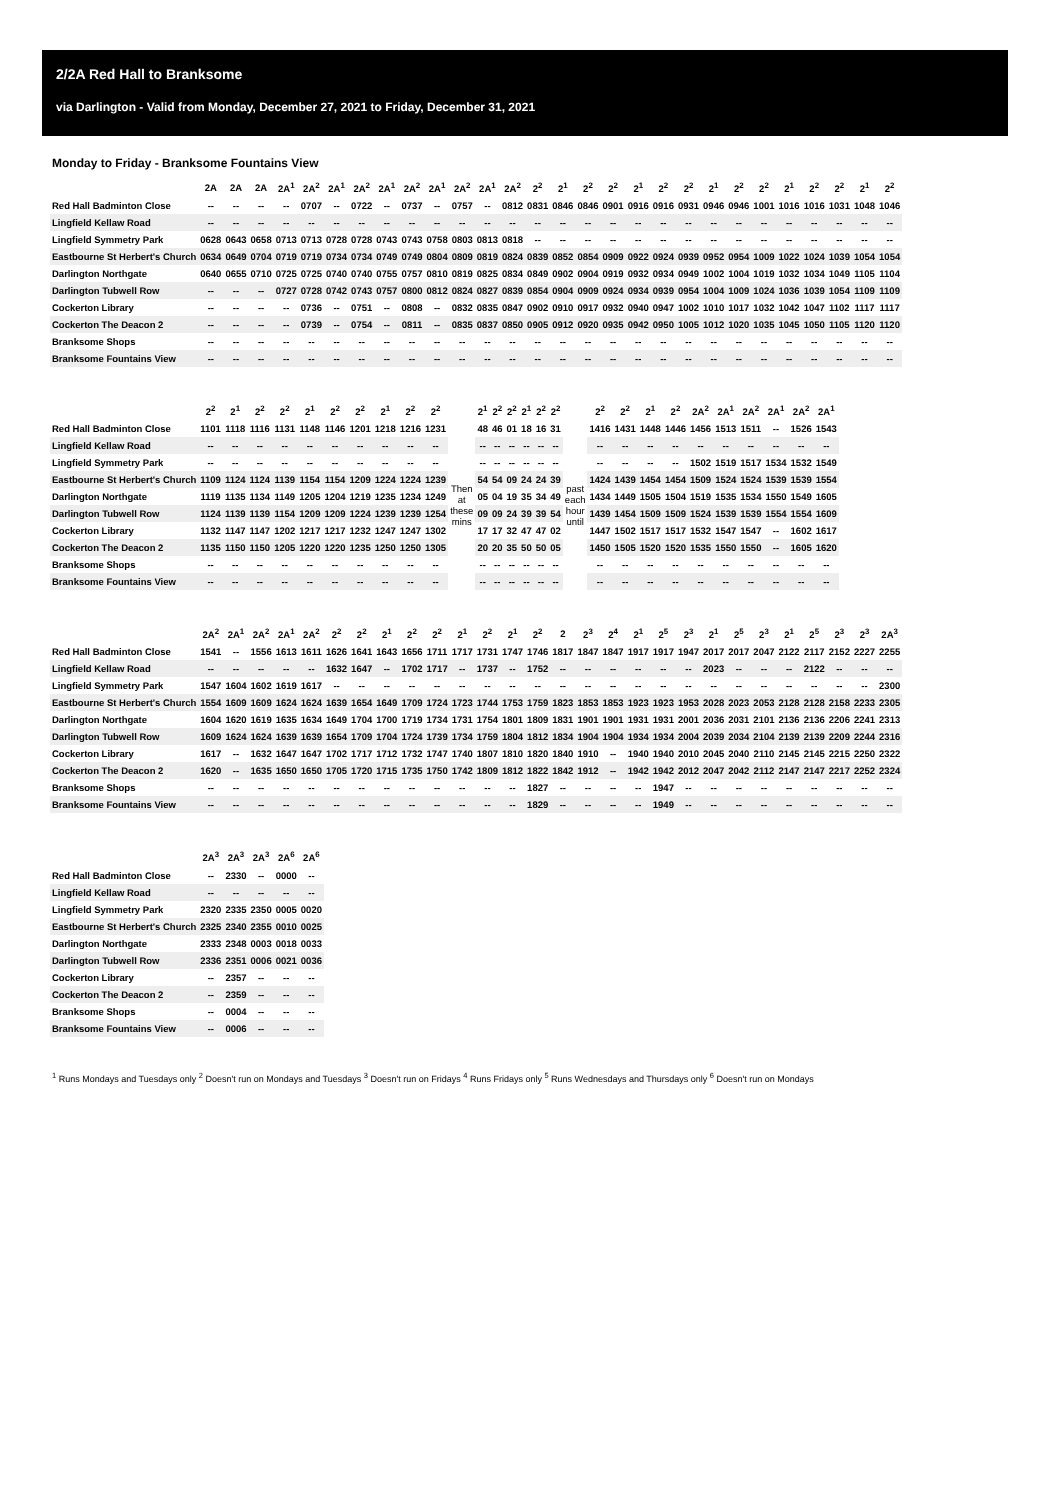2/2A Red Hall to Branksome
via Darlington - Valid from Monday, December 27, 2021 to Friday, December 31, 2021
Monday to Friday - Branksome Fountains View
| | 2A | 2A | 2A | 2A<sup>1</sup> | 2A<sup>2</sup> | 2A<sup>1</sup> | 2A<sup>2</sup> | 2A<sup>1</sup> | 2A<sup>2</sup> | 2A<sup>1</sup> | 2A<sup>2</sup> | 2A<sup>1</sup> | 2A<sup>2</sup> | 2<sup>2</sup> | 2<sup>1</sup> | 2<sup>2</sup> | 2<sup>2</sup> | 2<sup>1</sup> | 2<sup>2</sup> | 2<sup>2</sup> | 2<sup>1</sup> | 2<sup>2</sup> | 2<sup>2</sup> | 2<sup>1</sup> | 2<sup>2</sup> | 2<sup>2</sup> | 2<sup>1</sup> | 2<sup>2</sup> |
| --- | --- | --- | --- | --- | --- | --- | --- | --- | --- | --- | --- | --- | --- | --- | --- | --- | --- | --- | --- | --- | --- | --- | --- | --- | --- | --- | --- | --- |
| Red Hall Badminton Close | -- | -- | -- | -- | 0707 | -- | 0722 | -- | 0737 | -- | 0757 | -- | 0812 | 0831 | 0846 | 0846 | 0901 | 0916 | 0916 | 0931 | 0946 | 0946 | 1001 | 1016 | 1016 | 1031 | 1048 | 1046 |
| Lingfield Kellaw Road | -- | -- | -- | -- | -- | -- | -- | -- | -- | -- | -- | -- | -- | -- | -- | -- | -- | -- | -- | -- | -- | -- | -- | -- | -- | -- | -- | -- |
| Lingfield Symmetry Park | 0628 | 0643 | 0658 | 0713 | 0713 | 0728 | 0728 | 0743 | 0743 | 0758 | 0803 | 0813 | 0818 | -- | -- | -- | -- | -- | -- | -- | -- | -- | -- | -- | -- | -- | -- | -- |
| Eastbourne St Herbert's Church | 0634 | 0649 | 0704 | 0719 | 0719 | 0734 | 0734 | 0749 | 0749 | 0804 | 0809 | 0819 | 0824 | 0839 | 0852 | 0854 | 0909 | 0922 | 0924 | 0939 | 0952 | 0954 | 1009 | 1022 | 1024 | 1039 | 1054 | 1054 |
| Darlington Northgate | 0640 | 0655 | 0710 | 0725 | 0725 | 0740 | 0740 | 0755 | 0757 | 0810 | 0819 | 0825 | 0834 | 0849 | 0902 | 0904 | 0919 | 0932 | 0934 | 0949 | 1002 | 1004 | 1019 | 1032 | 1034 | 1049 | 1105 | 1104 |
| Darlington Tubwell Row | -- | -- | -- | 0727 | 0728 | 0742 | 0743 | 0757 | 0800 | 0812 | 0824 | 0827 | 0839 | 0854 | 0904 | 0909 | 0924 | 0934 | 0939 | 0954 | 1004 | 1009 | 1024 | 1036 | 1039 | 1054 | 1109 | 1109 |
| Cockerton Library | -- | -- | -- | -- | 0736 | -- | 0751 | -- | 0808 | -- | 0832 | 0835 | 0847 | 0902 | 0910 | 0917 | 0932 | 0940 | 0947 | 1002 | 1010 | 1017 | 1032 | 1042 | 1047 | 1102 | 1117 | 1117 |
| Cockerton The Deacon 2 | -- | -- | -- | -- | 0739 | -- | 0754 | -- | 0811 | -- | 0835 | 0837 | 0850 | 0905 | 0912 | 0920 | 0935 | 0942 | 0950 | 1005 | 1012 | 1020 | 1035 | 1045 | 1050 | 1105 | 1120 | 1120 |
| Branksome Shops | -- | -- | -- | -- | -- | -- | -- | -- | -- | -- | -- | -- | -- | -- | -- | -- | -- | -- | -- | -- | -- | -- | -- | -- | -- | -- | -- | -- |
| Branksome Fountains View | -- | -- | -- | -- | -- | -- | -- | -- | -- | -- | -- | -- | -- | -- | -- | -- | -- | -- | -- | -- | -- | -- | -- | -- | -- | -- | -- | -- |
| | 2<sup>2</sup> | 2<sup>1</sup> | 2<sup>2</sup> | 2<sup>2</sup> | 2<sup>1</sup> | 2<sup>2</sup> | 2<sup>2</sup> | 2<sup>1</sup> | 2<sup>2</sup> | 2<sup>2</sup> | | 2<sup>1</sup> | 2<sup>2</sup> | 2<sup>2</sup> | 2<sup>1</sup> | 2<sup>2</sup> | 2<sup>2</sup> | | 2<sup>2</sup> | 2<sup>2</sup> | 2<sup>1</sup> | 2<sup>2</sup> | 2A<sup>2</sup> | 2A<sup>1</sup> | 2A<sup>2</sup> | 2A<sup>1</sup> | 2A<sup>2</sup> | 2A<sup>1</sup> |
| --- | --- | --- | --- | --- | --- | --- | --- | --- | --- | --- | --- | --- | --- | --- | --- | --- | --- | --- | --- | --- | --- | --- | --- | --- | --- | --- | --- | --- |
| Red Hall Badminton Close | 1101 | 1118 | 1116 | 1131 | 1148 | 1146 | 1201 | 1218 | 1216 | 1231 | Then at these mins | 48 | 46 | 01 | 18 | 16 | 31 | past each hour until | 1416 | 1431 | 1448 | 1446 | 1456 | 1513 | 1511 | -- | 1526 | 1543 |
| Lingfield Kellaw Road | -- | -- | -- | -- | -- | -- | -- | -- | -- | -- | | -- | -- | -- | -- | -- | -- | | -- | -- | -- | -- | -- | -- | -- | -- | -- | -- |
| Lingfield Symmetry Park | -- | -- | -- | -- | -- | -- | -- | -- | -- | -- | | -- | -- | -- | -- | -- | -- | | -- | -- | -- | -- | 1502 | 1519 | 1517 | 1534 | 1532 | 1549 |
| Eastbourne St Herbert's Church | 1109 | 1124 | 1124 | 1139 | 1154 | 1154 | 1209 | 1224 | 1224 | 1239 | | 54 | 54 | 09 | 24 | 24 | 39 | | 1424 | 1439 | 1454 | 1454 | 1509 | 1524 | 1524 | 1539 | 1539 | 1554 |
| Darlington Northgate | 1119 | 1135 | 1134 | 1149 | 1205 | 1204 | 1219 | 1235 | 1234 | 1249 | | 05 | 04 | 19 | 35 | 34 | 49 | | 1434 | 1449 | 1505 | 1504 | 1519 | 1535 | 1534 | 1550 | 1549 | 1605 |
| Darlington Tubwell Row | 1124 | 1139 | 1139 | 1154 | 1209 | 1209 | 1224 | 1239 | 1239 | 1254 | | 09 | 09 | 24 | 39 | 39 | 54 | | 1439 | 1454 | 1509 | 1509 | 1524 | 1539 | 1539 | 1554 | 1554 | 1609 |
| Cockerton Library | 1132 | 1147 | 1147 | 1202 | 1217 | 1217 | 1232 | 1247 | 1247 | 1302 | | 17 | 17 | 32 | 47 | 47 | 02 | | 1447 | 1502 | 1517 | 1517 | 1532 | 1547 | 1547 | -- | 1602 | 1617 |
| Cockerton The Deacon 2 | 1135 | 1150 | 1150 | 1205 | 1220 | 1220 | 1235 | 1250 | 1250 | 1305 | | 20 | 20 | 35 | 50 | 50 | 05 | | 1450 | 1505 | 1520 | 1520 | 1535 | 1550 | 1550 | -- | 1605 | 1620 |
| Branksome Shops | -- | -- | -- | -- | -- | -- | -- | -- | -- | -- | | -- | -- | -- | -- | -- | -- | | -- | -- | -- | -- | -- | -- | -- | -- | -- | -- |
| Branksome Fountains View | -- | -- | -- | -- | -- | -- | -- | -- | -- | -- | | -- | -- | -- | -- | -- | -- | | -- | -- | -- | -- | -- | -- | -- | -- | -- | -- |
| | 2A<sup>2</sup> | 2A<sup>1</sup> | 2A<sup>2</sup> | 2A<sup>1</sup> | 2A<sup>2</sup> | 2<sup>2</sup> | 2<sup>2</sup> | 2<sup>1</sup> | 2<sup>2</sup> | 2<sup>2</sup> | 2<sup>1</sup> | 2<sup>2</sup> | 2<sup>1</sup> | 2<sup>2</sup> | 2 | 2<sup>3</sup> | 2<sup>4</sup> | 2<sup>1</sup> | 2<sup>5</sup> | 2<sup>3</sup> | 2<sup>1</sup> | 2<sup>5</sup> | 2<sup>3</sup> | 2<sup>1</sup> | 2<sup>5</sup> | 2<sup>3</sup> | 2<sup>3</sup> | 2A<sup>3</sup> |
| --- | --- | --- | --- | --- | --- | --- | --- | --- | --- | --- | --- | --- | --- | --- | --- | --- | --- | --- | --- | --- | --- | --- | --- | --- | --- | --- | --- | --- |
| Red Hall Badminton Close | 1541 | -- | 1556 | 1613 | 1611 | 1626 | 1641 | 1643 | 1656 | 1711 | 1717 | 1731 | 1747 | 1746 | 1817 | 1847 | 1847 | 1917 | 1917 | 1947 | 2017 | 2017 | 2047 | 2122 | 2117 | 2152 | 2227 | 2255 |
| Lingfield Kellaw Road | -- | -- | -- | -- | -- | 1632 | 1647 | -- | 1702 | 1717 | -- | 1737 | -- | 1752 | -- | -- | -- | -- | -- | -- | 2023 | -- | -- | -- | 2122 | -- | -- | -- |
| Lingfield Symmetry Park | 1547 | 1604 | 1602 | 1619 | 1617 | -- | -- | -- | -- | -- | -- | -- | -- | -- | -- | -- | -- | -- | -- | -- | -- | -- | -- | -- | -- | -- | -- | 2300 |
| Eastbourne St Herbert's Church | 1554 | 1609 | 1609 | 1624 | 1624 | 1639 | 1654 | 1649 | 1709 | 1724 | 1723 | 1744 | 1753 | 1759 | 1823 | 1853 | 1853 | 1923 | 1923 | 1953 | 2028 | 2023 | 2053 | 2128 | 2128 | 2158 | 2233 | 2305 |
| Darlington Northgate | 1604 | 1620 | 1619 | 1635 | 1634 | 1649 | 1704 | 1700 | 1719 | 1734 | 1731 | 1754 | 1801 | 1809 | 1831 | 1901 | 1901 | 1931 | 1931 | 2001 | 2036 | 2031 | 2101 | 2136 | 2136 | 2206 | 2241 | 2313 |
| Darlington Tubwell Row | 1609 | 1624 | 1624 | 1639 | 1639 | 1654 | 1709 | 1704 | 1724 | 1739 | 1734 | 1759 | 1804 | 1812 | 1834 | 1904 | 1904 | 1934 | 1934 | 2004 | 2039 | 2034 | 2104 | 2139 | 2139 | 2209 | 2244 | 2316 |
| Cockerton Library | 1617 | -- | 1632 | 1647 | 1647 | 1702 | 1717 | 1712 | 1732 | 1747 | 1740 | 1807 | 1810 | 1820 | 1840 | 1910 | -- | 1940 | 1940 | 2010 | 2045 | 2040 | 2110 | 2145 | 2145 | 2215 | 2250 | 2322 |
| Cockerton The Deacon 2 | 1620 | -- | 1635 | 1650 | 1650 | 1705 | 1720 | 1715 | 1735 | 1750 | 1742 | 1809 | 1812 | 1822 | 1842 | 1912 | -- | 1942 | 1942 | 2012 | 2047 | 2042 | 2112 | 2147 | 2147 | 2217 | 2252 | 2324 |
| Branksome Shops | -- | -- | -- | -- | -- | -- | -- | -- | -- | -- | -- | -- | -- | 1827 | -- | -- | -- | -- | 1947 | -- | -- | -- | -- | -- | -- | -- | -- | -- |
| Branksome Fountains View | -- | -- | -- | -- | -- | -- | -- | -- | -- | -- | -- | -- | -- | 1829 | -- | -- | -- | -- | 1949 | -- | -- | -- | -- | -- | -- | -- | -- | -- |
| | 2A<sup>3</sup> | 2A<sup>3</sup> | 2A<sup>3</sup> | 2A<sup>6</sup> | 2A<sup>6</sup> |
| --- | --- | --- | --- | --- | --- |
| Red Hall Badminton Close | -- | 2330 | -- | 0000 | -- |
| Lingfield Kellaw Road | -- | -- | -- | -- | -- |
| Lingfield Symmetry Park | 2320 | 2335 | 2350 | 0005 | 0020 |
| Eastbourne St Herbert's Church | 2325 | 2340 | 2355 | 0010 | 0025 |
| Darlington Northgate | 2333 | 2348 | 0003 | 0018 | 0033 |
| Darlington Tubwell Row | 2336 | 2351 | 0006 | 0021 | 0036 |
| Cockerton Library | -- | 2357 | -- | -- | -- |
| Cockerton The Deacon 2 | -- | 2359 | -- | -- | -- |
| Branksome Shops | -- | 0004 | -- | -- | -- |
| Branksome Fountains View | -- | 0006 | -- | -- | -- |
<sup>1</sup> Runs Mondays and Tuesdays only <sup>2</sup> Doesn't run on Mondays and Tuesdays <sup>3</sup> Doesn't run on Fridays <sup>4</sup> Runs Fridays only <sup>5</sup> Runs Wednesdays and Thursdays only <sup>6</sup> Doesn't run on Mondays